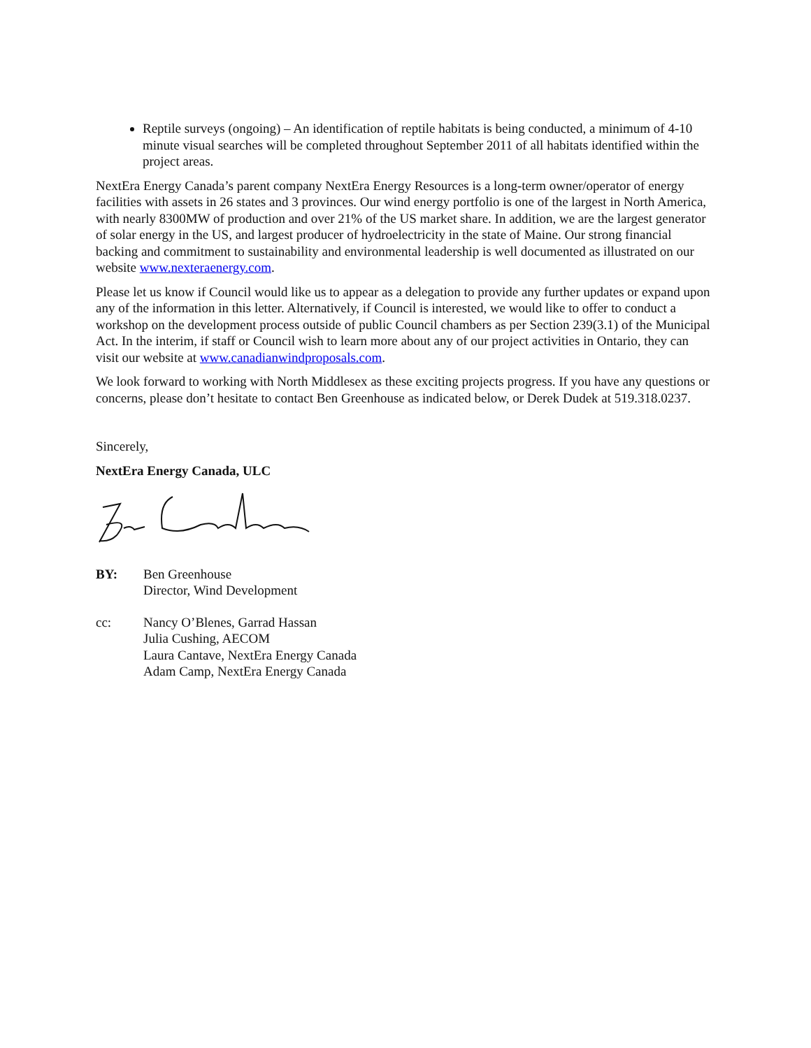Reptile surveys (ongoing) – An identification of reptile habitats is being conducted, a minimum of 4-10 minute visual searches will be completed throughout September 2011 of all habitats identified within the project areas.
NextEra Energy Canada’s parent company NextEra Energy Resources is a long-term owner/operator of energy facilities with assets in 26 states and 3 provinces. Our wind energy portfolio is one of the largest in North America, with nearly 8300MW of production and over 21% of the US market share. In addition, we are the largest generator of solar energy in the US, and largest producer of hydroelectricity in the state of Maine. Our strong financial backing and commitment to sustainability and environmental leadership is well documented as illustrated on our website www.nexteraenergy.com.
Please let us know if Council would like us to appear as a delegation to provide any further updates or expand upon any of the information in this letter. Alternatively, if Council is interested, we would like to offer to conduct a workshop on the development process outside of public Council chambers as per Section 239(3.1) of the Municipal Act. In the interim, if staff or Council wish to learn more about any of our project activities in Ontario, they can visit our website at www.canadianwindproposals.com.
We look forward to working with North Middlesex as these exciting projects progress. If you have any questions or concerns, please don’t hesitate to contact Ben Greenhouse as indicated below, or Derek Dudek at 519.318.0237.
Sincerely,
NextEra Energy Canada, ULC
BY: Ben Greenhouse
Director, Wind Development
cc: Nancy O’Blenes, Garrad Hassan
Julia Cushing, AECOM
Laura Cantave, NextEra Energy Canada
Adam Camp, NextEra Energy Canada